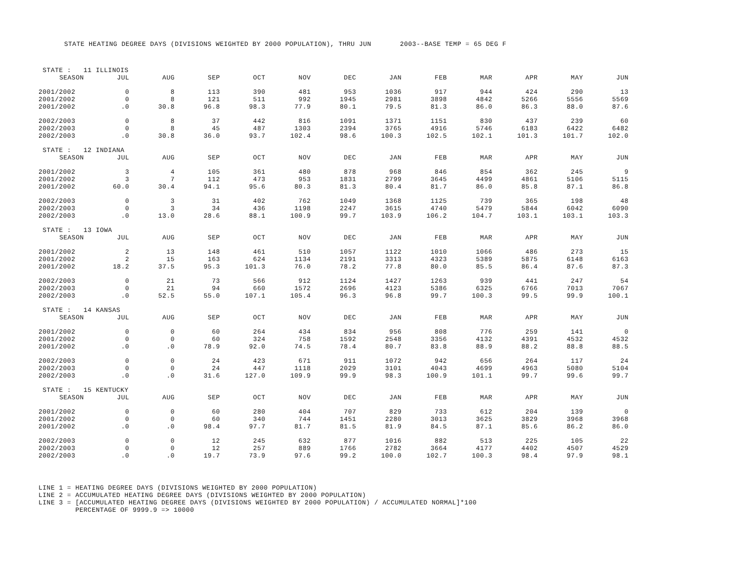STATE HEATING DEGREE DAYS (DIVISIONS WEIGHTED BY 2000 POPULATION), THRU JUN 2003--BASE TEMP = 65 DEG F
| STATE : 11 ILLINOIS | | | | | | | | | | | | |
| SEASON | JUL | AUG | SEP | OCT | NOV | DEC | JAN | FEB | MAR | APR | MAY | JUN |
| 2001/2002 | 0 | 8 | 113 | 390 | 481 | 953 | 1036 | 917 | 944 | 424 | 290 | 13 |
| 2001/2002 | 0 | 8 | 121 | 511 | 992 | 1945 | 2981 | 3898 | 4842 | 5266 | 5556 | 5569 |
| 2001/2002 | .0 | 30.8 | 96.8 | 98.3 | 77.9 | 80.1 | 79.5 | 81.3 | 86.0 | 86.3 | 88.0 | 87.6 |
| 2002/2003 | 0 | 8 | 37 | 442 | 816 | 1091 | 1371 | 1151 | 830 | 437 | 239 | 60 |
| 2002/2003 | 0 | 8 | 45 | 487 | 1303 | 2394 | 3765 | 4916 | 5746 | 6183 | 6422 | 6482 |
| 2002/2003 | .0 | 30.8 | 36.0 | 93.7 | 102.4 | 98.6 | 100.3 | 102.5 | 102.1 | 101.3 | 101.7 | 102.0 |
| STATE : 12 INDIANA | | | | | | | | | | | | |
| SEASON | JUL | AUG | SEP | OCT | NOV | DEC | JAN | FEB | MAR | APR | MAY | JUN |
| 2001/2002 | 3 | 4 | 105 | 361 | 480 | 878 | 968 | 846 | 854 | 362 | 245 | 9 |
| 2001/2002 | 3 | 7 | 112 | 473 | 953 | 1831 | 2799 | 3645 | 4499 | 4861 | 5106 | 5115 |
| 2001/2002 | 60.0 | 30.4 | 94.1 | 95.6 | 80.3 | 81.3 | 80.4 | 81.7 | 86.0 | 85.8 | 87.1 | 86.8 |
| 2002/2003 | 0 | 3 | 31 | 402 | 762 | 1049 | 1368 | 1125 | 739 | 365 | 198 | 48 |
| 2002/2003 | 0 | 3 | 34 | 436 | 1198 | 2247 | 3615 | 4740 | 5479 | 5844 | 6042 | 6090 |
| 2002/2003 | .0 | 13.0 | 28.6 | 88.1 | 100.9 | 99.7 | 103.9 | 106.2 | 104.7 | 103.1 | 103.1 | 103.3 |
| STATE : 13 IOWA | | | | | | | | | | | | |
| SEASON | JUL | AUG | SEP | OCT | NOV | DEC | JAN | FEB | MAR | APR | MAY | JUN |
| 2001/2002 | 2 | 13 | 148 | 461 | 510 | 1057 | 1122 | 1010 | 1066 | 486 | 273 | 15 |
| 2001/2002 | 2 | 15 | 163 | 624 | 1134 | 2191 | 3313 | 4323 | 5389 | 5875 | 6148 | 6163 |
| 2001/2002 | 18.2 | 37.5 | 95.3 | 101.3 | 76.0 | 78.2 | 77.8 | 80.0 | 85.5 | 86.4 | 87.6 | 87.3 |
| 2002/2003 | 0 | 21 | 73 | 566 | 912 | 1124 | 1427 | 1263 | 939 | 441 | 247 | 54 |
| 2002/2003 | 0 | 21 | 94 | 660 | 1572 | 2696 | 4123 | 5386 | 6325 | 6766 | 7013 | 7067 |
| 2002/2003 | .0 | 52.5 | 55.0 | 107.1 | 105.4 | 96.3 | 96.8 | 99.7 | 100.3 | 99.5 | 99.9 | 100.1 |
| STATE : 14 KANSAS | | | | | | | | | | | | |
| SEASON | JUL | AUG | SEP | OCT | NOV | DEC | JAN | FEB | MAR | APR | MAY | JUN |
| 2001/2002 | 0 | 0 | 60 | 264 | 434 | 834 | 956 | 808 | 776 | 259 | 141 | 0 |
| 2001/2002 | 0 | 0 | 60 | 324 | 758 | 1592 | 2548 | 3356 | 4132 | 4391 | 4532 | 4532 |
| 2001/2002 | .0 | .0 | 78.9 | 92.0 | 74.5 | 78.4 | 80.7 | 83.8 | 88.9 | 88.2 | 88.8 | 88.5 |
| 2002/2003 | 0 | 0 | 24 | 423 | 671 | 911 | 1072 | 942 | 656 | 264 | 117 | 24 |
| 2002/2003 | 0 | 0 | 24 | 447 | 1118 | 2029 | 3101 | 4043 | 4699 | 4963 | 5080 | 5104 |
| 2002/2003 | .0 | .0 | 31.6 | 127.0 | 109.9 | 99.9 | 98.3 | 100.9 | 101.1 | 99.7 | 99.6 | 99.7 |
| STATE : 15 KENTUCKY | | | | | | | | | | | | |
| SEASON | JUL | AUG | SEP | OCT | NOV | DEC | JAN | FEB | MAR | APR | MAY | JUN |
| 2001/2002 | 0 | 0 | 60 | 280 | 404 | 707 | 829 | 733 | 612 | 204 | 139 | 0 |
| 2001/2002 | 0 | 0 | 60 | 340 | 744 | 1451 | 2280 | 3013 | 3625 | 3829 | 3968 | 3968 |
| 2001/2002 | .0 | .0 | 98.4 | 97.7 | 81.7 | 81.5 | 81.9 | 84.5 | 87.1 | 85.6 | 86.2 | 86.0 |
| 2002/2003 | 0 | 0 | 12 | 245 | 632 | 877 | 1016 | 882 | 513 | 225 | 105 | 22 |
| 2002/2003 | 0 | 0 | 12 | 257 | 889 | 1766 | 2782 | 3664 | 4177 | 4402 | 4507 | 4529 |
| 2002/2003 | .0 | .0 | 19.7 | 73.9 | 97.6 | 99.2 | 100.0 | 102.7 | 100.3 | 98.4 | 97.9 | 98.1 |
LINE 1 = HEATING DEGREE DAYS (DIVISIONS WEIGHTED BY 2000 POPULATION) LINE 2 = ACCUMULATED HEATING DEGREE DAYS (DIVISIONS WEIGHTED BY 2000 POPULATION) LINE 3 = [ACCUMULATED HEATING DEGREE DAYS (DIVISIONS WEIGHTED BY 2000 POPULATION) / ACCUMULATED NORMAL]*100 PERCENTAGE OF 9999.9 => 10000